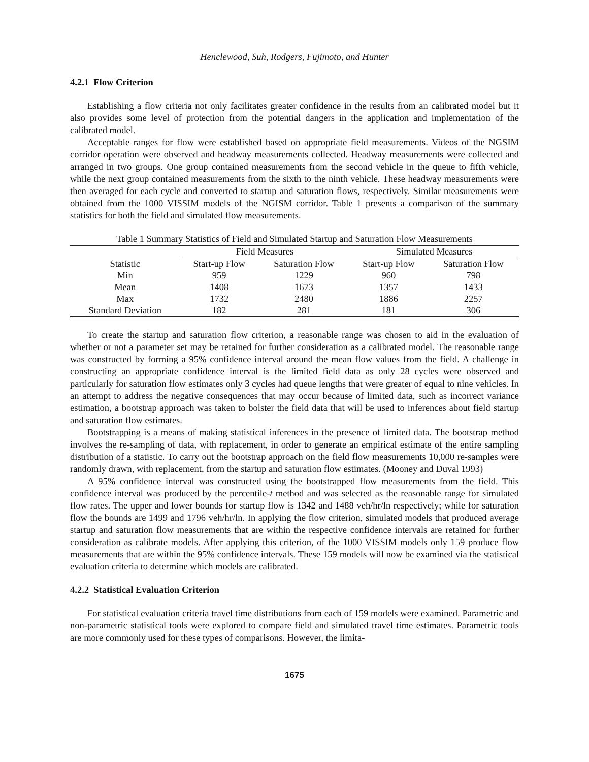Henclewood, Suh, Rodgers, Fujimoto, and Hunter
4.2.1 Flow Criterion
Establishing a flow criteria not only facilitates greater confidence in the results from an calibrated model but it also provides some level of protection from the potential dangers in the application and implementation of the calibrated model.
Acceptable ranges for flow were established based on appropriate field measurements. Videos of the NGSIM corridor operation were observed and headway measurements collected. Headway measurements were collected and arranged in two groups. One group contained measurements from the second vehicle in the queue to fifth vehicle, while the next group contained measurements from the sixth to the ninth vehicle. These headway measurements were then averaged for each cycle and converted to startup and saturation flows, respectively. Similar measurements were obtained from the 1000 VISSIM models of the NGISM corridor. Table 1 presents a comparison of the summary statistics for both the field and simulated flow measurements.
Table 1 Summary Statistics of Field and Simulated Startup and Saturation Flow Measurements
| | Field Measures | | Simulated Measures | |
| --- | --- | --- | --- | --- |
| Statistic | Start-up Flow | Saturation Flow | Start-up Flow | Saturation Flow |
| Min | 959 | 1229 | 960 | 798 |
| Mean | 1408 | 1673 | 1357 | 1433 |
| Max | 1732 | 2480 | 1886 | 2257 |
| Standard Deviation | 182 | 281 | 181 | 306 |
To create the startup and saturation flow criterion, a reasonable range was chosen to aid in the evaluation of whether or not a parameter set may be retained for further consideration as a calibrated model. The reasonable range was constructed by forming a 95% confidence interval around the mean flow values from the field. A challenge in constructing an appropriate confidence interval is the limited field data as only 28 cycles were observed and particularly for saturation flow estimates only 3 cycles had queue lengths that were greater of equal to nine vehicles. In an attempt to address the negative consequences that may occur because of limited data, such as incorrect variance estimation, a bootstrap approach was taken to bolster the field data that will be used to inferences about field startup and saturation flow estimates.
Bootstrapping is a means of making statistical inferences in the presence of limited data. The bootstrap method involves the re-sampling of data, with replacement, in order to generate an empirical estimate of the entire sampling distribution of a statistic. To carry out the bootstrap approach on the field flow measurements 10,000 re-samples were randomly drawn, with replacement, from the startup and saturation flow estimates. (Mooney and Duval 1993)
A 95% confidence interval was constructed using the bootstrapped flow measurements from the field. This confidence interval was produced by the percentile-t method and was selected as the reasonable range for simulated flow rates. The upper and lower bounds for startup flow is 1342 and 1488 veh/hr/ln respectively; while for saturation flow the bounds are 1499 and 1796 veh/hr/ln. In applying the flow criterion, simulated models that produced average startup and saturation flow measurements that are within the respective confidence intervals are retained for further consideration as calibrate models. After applying this criterion, of the 1000 VISSIM models only 159 produce flow measurements that are within the 95% confidence intervals. These 159 models will now be examined via the statistical evaluation criteria to determine which models are calibrated.
4.2.2 Statistical Evaluation Criterion
For statistical evaluation criteria travel time distributions from each of 159 models were examined. Parametric and non-parametric statistical tools were explored to compare field and simulated travel time estimates. Parametric tools are more commonly used for these types of comparisons. However, the limita-
1675